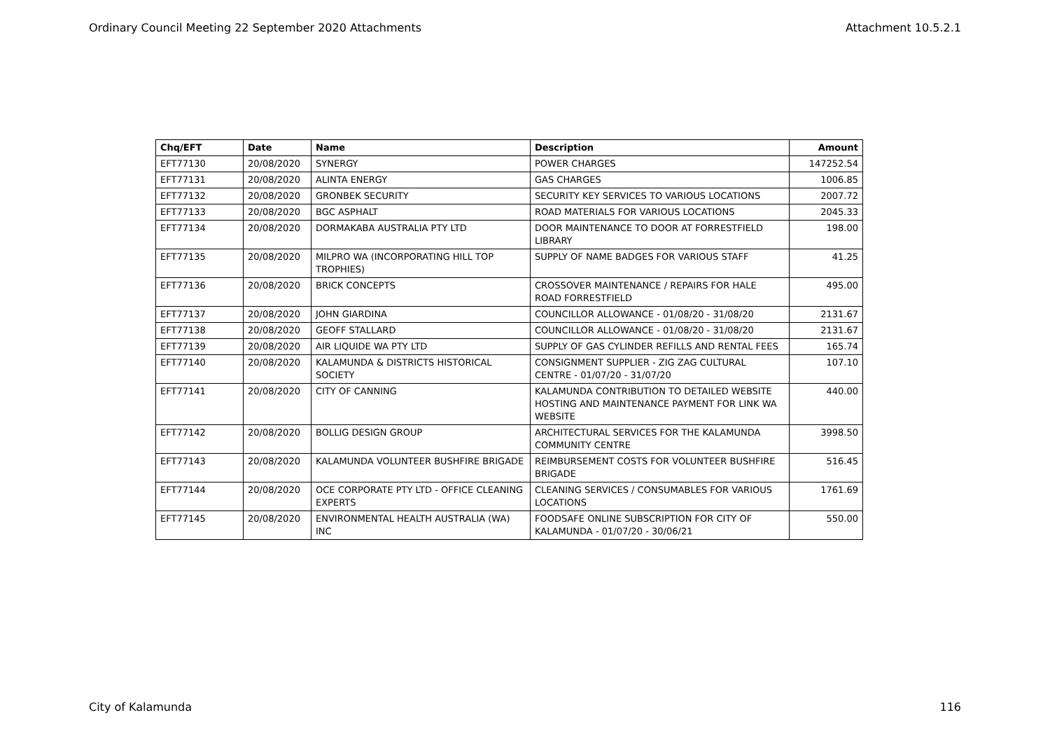Ordinary Council Meeting 22 September 2020 Attachments Attachment 10.5.2.1
| Chq/EFT | Date | Name | Description | Amount |
| --- | --- | --- | --- | --- |
| EFT77130 | 20/08/2020 | SYNERGY | POWER CHARGES | 147252.54 |
| EFT77131 | 20/08/2020 | ALINTA ENERGY | GAS CHARGES | 1006.85 |
| EFT77132 | 20/08/2020 | GRONBEK SECURITY | SECURITY KEY SERVICES TO VARIOUS LOCATIONS | 2007.72 |
| EFT77133 | 20/08/2020 | BGC ASPHALT | ROAD MATERIALS FOR VARIOUS LOCATIONS | 2045.33 |
| EFT77134 | 20/08/2020 | DORMAKABA AUSTRALIA PTY LTD | DOOR MAINTENANCE TO DOOR AT FORRESTFIELD LIBRARY | 198.00 |
| EFT77135 | 20/08/2020 | MILPRO WA (INCORPORATING HILL TOP TROPHIES) | SUPPLY OF NAME BADGES FOR VARIOUS STAFF | 41.25 |
| EFT77136 | 20/08/2020 | BRICK CONCEPTS | CROSSOVER MAINTENANCE / REPAIRS FOR HALE ROAD FORRESTFIELD | 495.00 |
| EFT77137 | 20/08/2020 | JOHN GIARDINA | COUNCILLOR ALLOWANCE - 01/08/20 - 31/08/20 | 2131.67 |
| EFT77138 | 20/08/2020 | GEOFF STALLARD | COUNCILLOR ALLOWANCE - 01/08/20 - 31/08/20 | 2131.67 |
| EFT77139 | 20/08/2020 | AIR LIQUIDE WA PTY LTD | SUPPLY OF GAS CYLINDER REFILLS AND RENTAL FEES | 165.74 |
| EFT77140 | 20/08/2020 | KALAMUNDA & DISTRICTS HISTORICAL SOCIETY | CONSIGNMENT SUPPLIER - ZIG ZAG CULTURAL CENTRE - 01/07/20 - 31/07/20 | 107.10 |
| EFT77141 | 20/08/2020 | CITY OF CANNING | KALAMUNDA CONTRIBUTION TO DETAILED WEBSITE HOSTING AND MAINTENANCE PAYMENT FOR LINK WA WEBSITE | 440.00 |
| EFT77142 | 20/08/2020 | BOLLIG DESIGN GROUP | ARCHITECTURAL SERVICES FOR THE KALAMUNDA COMMUNITY CENTRE | 3998.50 |
| EFT77143 | 20/08/2020 | KALAMUNDA VOLUNTEER BUSHFIRE BRIGADE | REIMBURSEMENT COSTS FOR VOLUNTEER BUSHFIRE BRIGADE | 516.45 |
| EFT77144 | 20/08/2020 | OCE CORPORATE PTY LTD - OFFICE CLEANING EXPERTS | CLEANING SERVICES / CONSUMABLES FOR VARIOUS LOCATIONS | 1761.69 |
| EFT77145 | 20/08/2020 | ENVIRONMENTAL HEALTH AUSTRALIA (WA) INC | FOODSAFE ONLINE SUBSCRIPTION FOR CITY OF KALAMUNDA - 01/07/20 - 30/06/21 | 550.00 |
City of Kalamunda 116